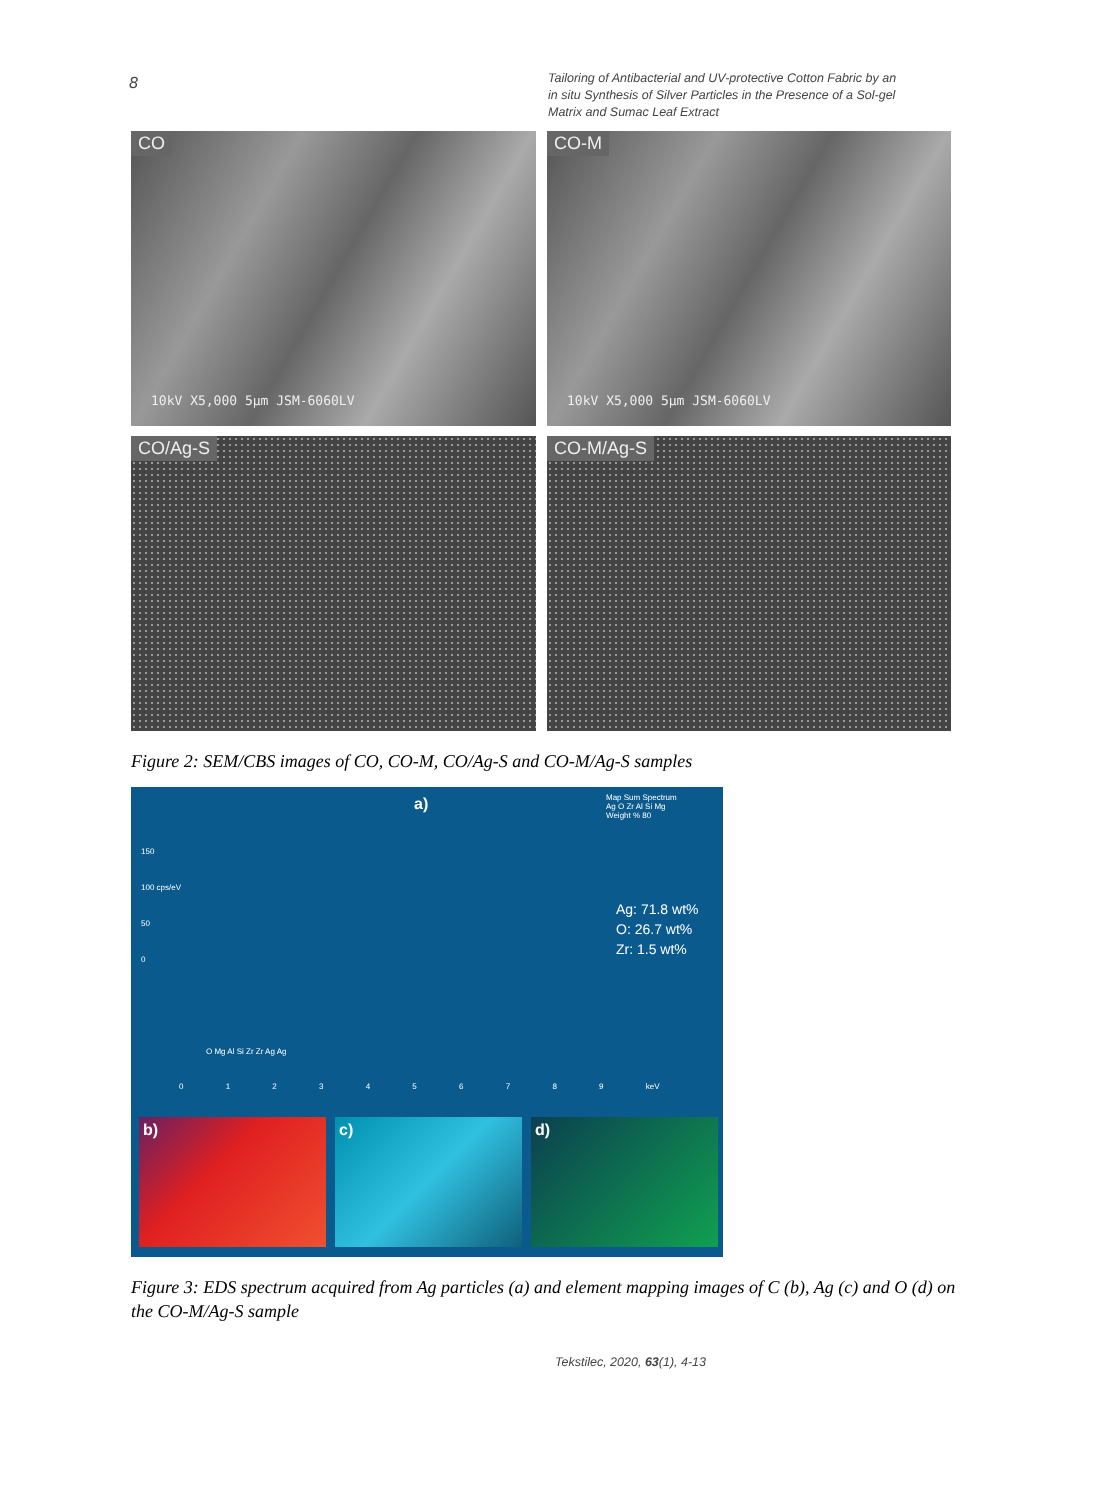8
Tailoring of Antibacterial and UV-protective Cotton Fabric by an in situ Synthesis of Silver Particles in the Presence of a Sol-gel Matrix and Sumac Leaf Extract
CO
10kV X5,000 5µm JSM-6060LV
CO-M
10kV X5,000 5µm JSM-6060LV
CO/Ag-S
CO-M/Ag-S
Figure 2: SEM/CBS images of CO, CO-M, CO/Ag-S and CO-M/Ag-S samples
a)
Map Sum Spectrum
Ag O Zr Al Si Mg
Weight % 80
Ag: 71.8 wt%
O: 26.7 wt%
Zr: 1.5 wt%
150
100 cps/eV
50
0
O Mg Al Si Zr Zr Ag Ag
0 1 2 3 4 5 6 7 8 9 keV
b) c) d)
Figure 3: EDS spectrum acquired from Ag particles (a) and element mapping images of C (b), Ag (c) and O (d) on the CO-M/Ag-S sample
Tekstilec, 2020, 63(1), 4-13